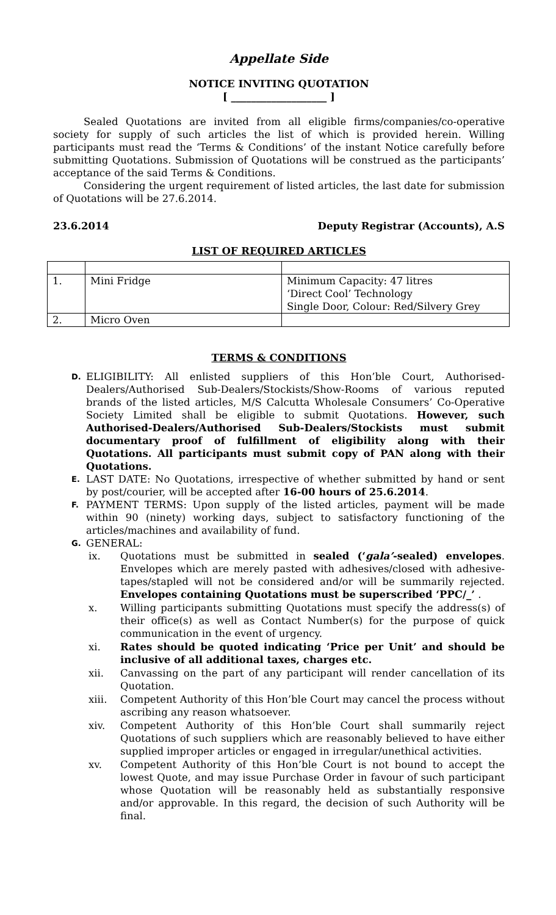Appellate Side
NOTICE INVITING QUOTATION
[ ___________________ ]
Sealed Quotations are invited from all eligible firms/companies/co-operative society for supply of such articles the list of which is provided herein. Willing participants must read the ‘Terms & Conditions’ of the instant Notice carefully before submitting Quotations. Submission of Quotations will be construed as the participants’ acceptance of the said Terms & Conditions.
Considering the urgent requirement of listed articles, the last date for submission of Quotations will be 27.6.2014.
23.6.2014 Deputy Registrar (Accounts), A.S
LIST OF REQUIRED ARTICLES
| 1. | Mini Fridge | Minimum Capacity: 47 litres ‘Direct Cool’ Technology Single Door, Colour: Red/Silvery Grey |
| 2. | Micro Oven | |
TERMS & CONDITIONS
D. ELIGIBILITY: All enlisted suppliers of this Hon’ble Court, Authorised-Dealers/Authorised Sub-Dealers/Stockists/Show-Rooms of various reputed brands of the listed articles, M/S Calcutta Wholesale Consumers’ Co-Operative Society Limited shall be eligible to submit Quotations. However, such Authorised-Dealers/Authorised Sub-Dealers/Stockists must submit documentary proof of fulfillment of eligibility along with their Quotations. All participants must submit copy of PAN along with their Quotations.
E. LAST DATE: No Quotations, irrespective of whether submitted by hand or sent by post/courier, will be accepted after 16-00 hours of 25.6.2014.
F. PAYMENT TERMS: Upon supply of the listed articles, payment will be made within 90 (ninety) working days, subject to satisfactory functioning of the articles/machines and availability of fund.
G. GENERAL:
ix. Quotations must be submitted in sealed (‘gala’-sealed) envelopes. Envelopes which are merely pasted with adhesives/closed with adhesive-tapes/stapled will not be considered and/or will be summarily rejected. Envelopes containing Quotations must be superscribed ‘PPC/_’ .
x. Willing participants submitting Quotations must specify the address(s) of their office(s) as well as Contact Number(s) for the purpose of quick communication in the event of urgency.
xi. Rates should be quoted indicating ‘Price per Unit’ and should be inclusive of all additional taxes, charges etc.
xii. Canvassing on the part of any participant will render cancellation of its Quotation.
xiii. Competent Authority of this Hon’ble Court may cancel the process without ascribing any reason whatsoever.
xiv. Competent Authority of this Hon’ble Court shall summarily reject Quotations of such suppliers which are reasonably believed to have either supplied improper articles or engaged in irregular/unethical activities.
xv. Competent Authority of this Hon’ble Court is not bound to accept the lowest Quote, and may issue Purchase Order in favour of such participant whose Quotation will be reasonably held as substantially responsive and/or approvable. In this regard, the decision of such Authority will be final.